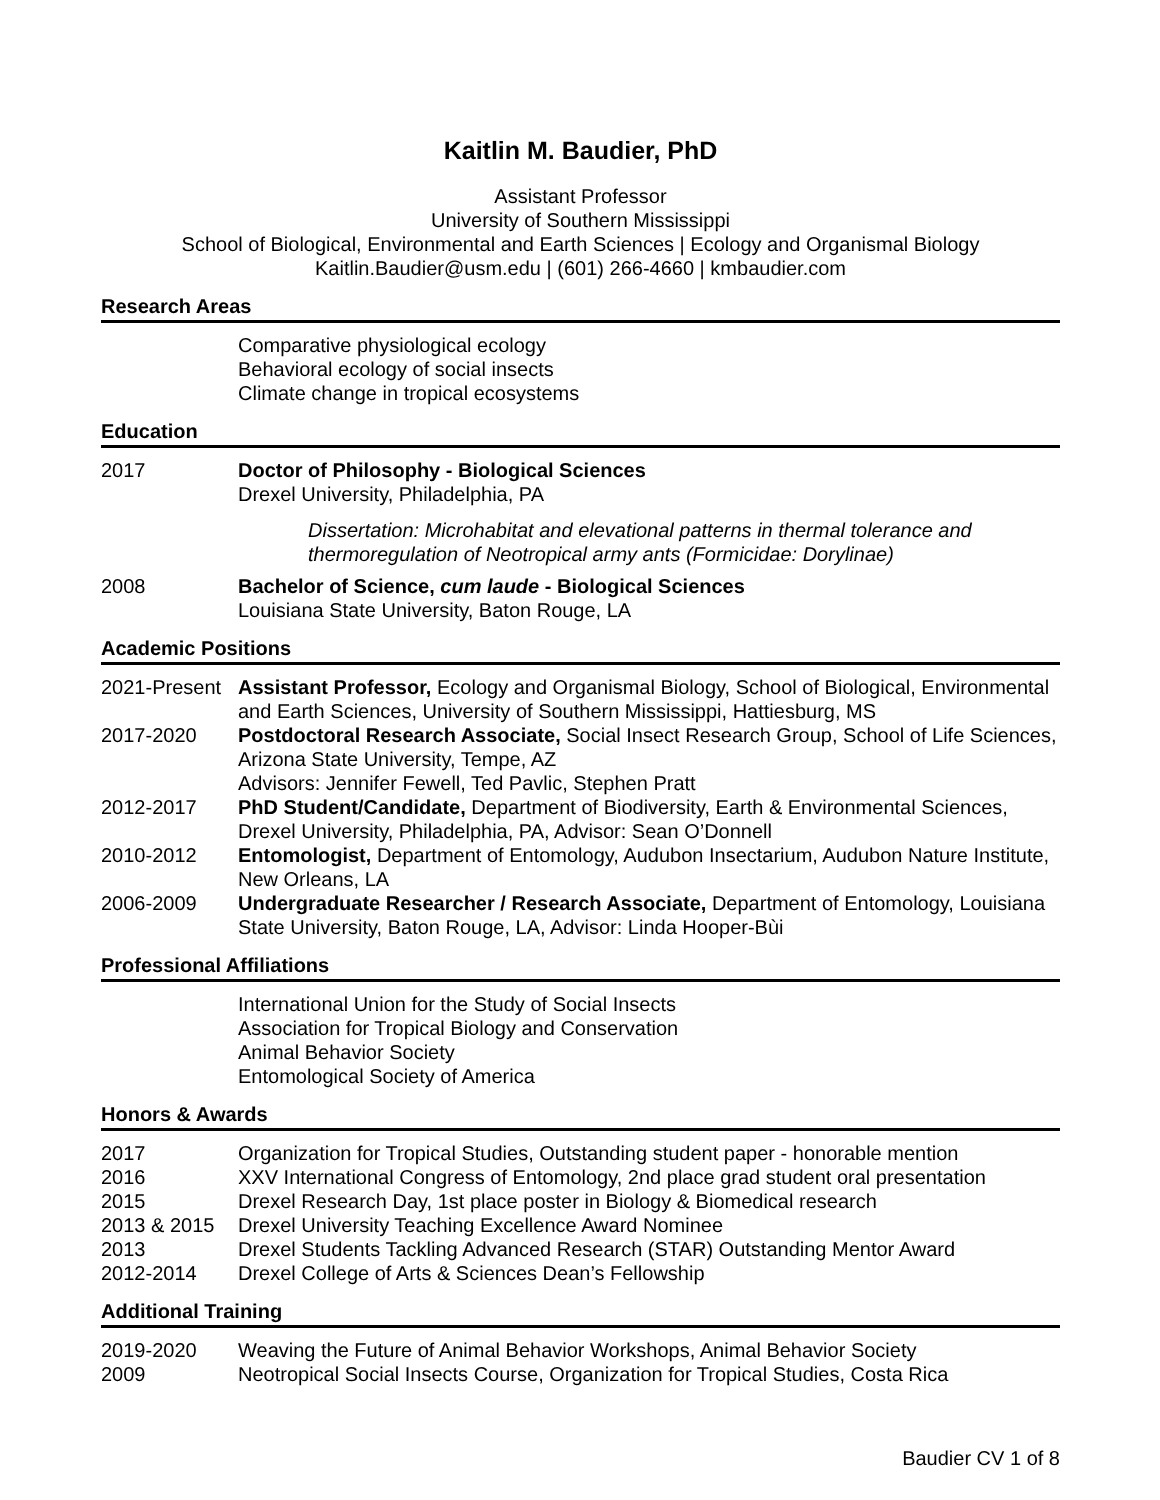Kaitlin M. Baudier, PhD
Assistant Professor
University of Southern Mississippi
School of Biological, Environmental and Earth Sciences | Ecology and Organismal Biology
Kaitlin.Baudier@usm.edu | (601) 266-4660 | kmbaudier.com
Research Areas
| | Comparative physiological ecology Behavioral ecology of social insects Climate change in tropical ecosystems |
Education
| 2017 | Doctor of Philosophy - Biological Sciences Drexel University, Philadelphia, PA Dissertation: Microhabitat and elevational patterns in thermal tolerance and thermoregulation of Neotropical army ants (Formicidae: Dorylinae) |
| 2008 | Bachelor of Science, cum laude - Biological Sciences Louisiana State University, Baton Rouge, LA |
Academic Positions
| 2021-Present | Assistant Professor, Ecology and Organismal Biology, School of Biological, Environmental and Earth Sciences, University of Southern Mississippi, Hattiesburg, MS |
| 2017-2020 | Postdoctoral Research Associate, Social Insect Research Group, School of Life Sciences, Arizona State University, Tempe, AZ Advisors: Jennifer Fewell, Ted Pavlic, Stephen Pratt |
| 2012-2017 | PhD Student/Candidate, Department of Biodiversity, Earth & Environmental Sciences, Drexel University, Philadelphia, PA, Advisor: Sean O’Donnell |
| 2010-2012 | Entomologist, Department of Entomology, Audubon Insectarium, Audubon Nature Institute, New Orleans, LA |
| 2006-2009 | Undergraduate Researcher / Research Associate, Department of Entomology, Louisiana State University, Baton Rouge, LA, Advisor: Linda Hooper-Bùi |
Professional Affiliations
| | International Union for the Study of Social Insects Association for Tropical Biology and Conservation Animal Behavior Society Entomological Society of America |
Honors & Awards
| 2017 | Organization for Tropical Studies, Outstanding student paper - honorable mention |
| 2016 | XXV International Congress of Entomology, 2nd place grad student oral presentation |
| 2015 | Drexel Research Day, 1st place poster in Biology & Biomedical research |
| 2013 & 2015 | Drexel University Teaching Excellence Award Nominee |
| 2013 | Drexel Students Tackling Advanced Research (STAR) Outstanding Mentor Award |
| 2012-2014 | Drexel College of Arts & Sciences Dean’s Fellowship |
Additional Training
| 2019-2020 | Weaving the Future of Animal Behavior Workshops, Animal Behavior Society |
| 2009 | Neotropical Social Insects Course, Organization for Tropical Studies, Costa Rica |
Baudier CV 1 of 8